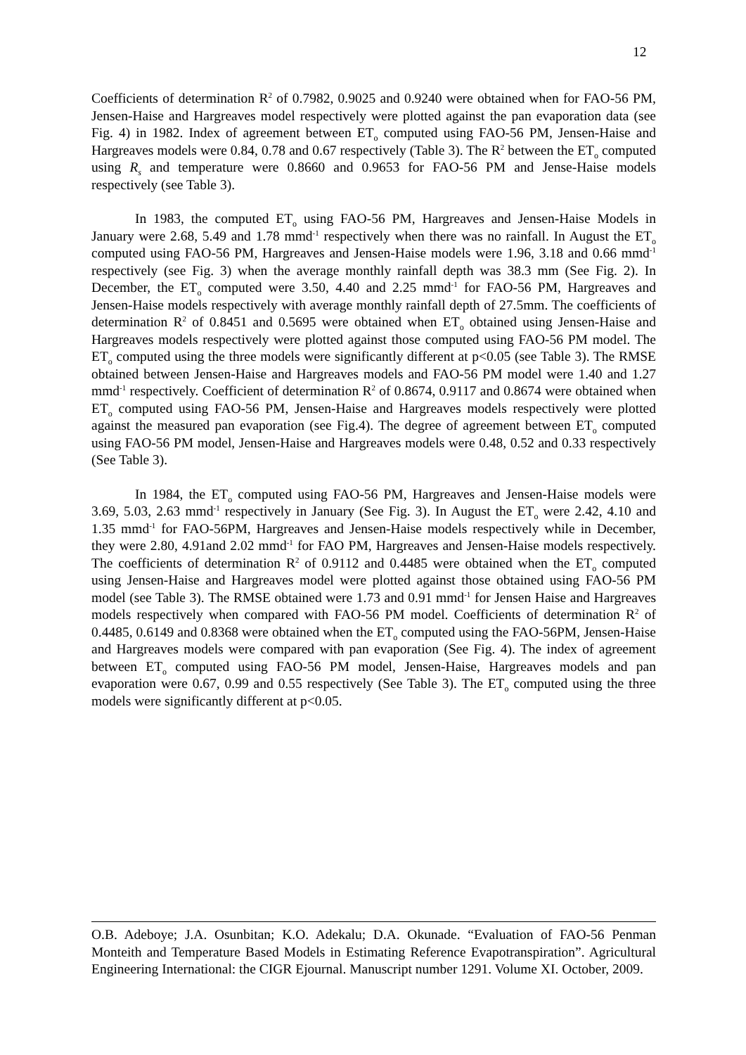12
Coefficients of determination R<sup>2</sup> of 0.7982, 0.9025 and 0.9240 were obtained when for FAO-56 PM, Jensen-Haise and Hargreaves model respectively were plotted against the pan evaporation data (see Fig. 4) in 1982. Index of agreement between ET<sub>o</sub> computed using FAO-56 PM, Jensen-Haise and Hargreaves models were 0.84, 0.78 and 0.67 respectively (Table 3). The R<sup>2</sup> between the ET<sub>o</sub> computed using R<sub>s</sub> and temperature were 0.8660 and 0.9653 for FAO-56 PM and Jense-Haise models respectively (see Table 3).
In 1983, the computed ET<sub>o</sub> using FAO-56 PM, Hargreaves and Jensen-Haise Models in January were 2.68, 5.49 and 1.78 mmd<sup>-1</sup> respectively when there was no rainfall. In August the ET<sub>o</sub> computed using FAO-56 PM, Hargreaves and Jensen-Haise models were 1.96, 3.18 and 0.66 mmd<sup>-1</sup> respectively (see Fig. 3) when the average monthly rainfall depth was 38.3 mm (See Fig. 2). In December, the ET<sub>o</sub> computed were 3.50, 4.40 and 2.25 mmd<sup>-1</sup> for FAO-56 PM, Hargreaves and Jensen-Haise models respectively with average monthly rainfall depth of 27.5mm. The coefficients of determination R<sup>2</sup> of 0.8451 and 0.5695 were obtained when ET<sub>o</sub> obtained using Jensen-Haise and Hargreaves models respectively were plotted against those computed using FAO-56 PM model. The ET<sub>o</sub> computed using the three models were significantly different at p<0.05 (see Table 3). The RMSE obtained between Jensen-Haise and Hargreaves models and FAO-56 PM model were 1.40 and 1.27 mmd<sup>-1</sup> respectively. Coefficient of determination R<sup>2</sup> of 0.8674, 0.9117 and 0.8674 were obtained when ET<sub>o</sub> computed using FAO-56 PM, Jensen-Haise and Hargreaves models respectively were plotted against the measured pan evaporation (see Fig.4). The degree of agreement between ET<sub>o</sub> computed using FAO-56 PM model, Jensen-Haise and Hargreaves models were 0.48, 0.52 and 0.33 respectively (See Table 3).
In 1984, the ET<sub>o</sub> computed using FAO-56 PM, Hargreaves and Jensen-Haise models were 3.69, 5.03, 2.63 mmd<sup>-1</sup> respectively in January (See Fig. 3). In August the ET<sub>o</sub> were 2.42, 4.10 and 1.35 mmd<sup>-1</sup> for FAO-56PM, Hargreaves and Jensen-Haise models respectively while in December, they were 2.80, 4.91and 2.02 mmd<sup>-1</sup> for FAO PM, Hargreaves and Jensen-Haise models respectively. The coefficients of determination R<sup>2</sup> of 0.9112 and 0.4485 were obtained when the ET<sub>o</sub> computed using Jensen-Haise and Hargreaves model were plotted against those obtained using FAO-56 PM model (see Table 3). The RMSE obtained were 1.73 and 0.91 mmd<sup>-1</sup> for Jensen Haise and Hargreaves models respectively when compared with FAO-56 PM model. Coefficients of determination R<sup>2</sup> of 0.4485, 0.6149 and 0.8368 were obtained when the ET<sub>o</sub> computed using the FAO-56PM, Jensen-Haise and Hargreaves models were compared with pan evaporation (See Fig. 4). The index of agreement between ET<sub>o</sub> computed using FAO-56 PM model, Jensen-Haise, Hargreaves models and pan evaporation were 0.67, 0.99 and 0.55 respectively (See Table 3). The ET<sub>o</sub> computed using the three models were significantly different at p<0.05.
O.B. Adeboye; J.A. Osunbitan; K.O. Adekalu; D.A. Okunade. “Evaluation of FAO-56 Penman Monteith and Temperature Based Models in Estimating Reference Evapotranspiration”. Agricultural Engineering International: the CIGR Ejournal. Manuscript number 1291. Volume XI. October, 2009.